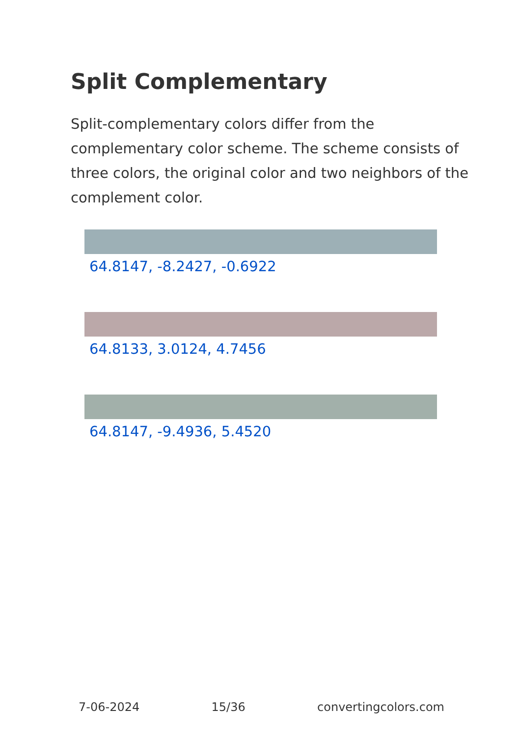Split Complementary
Split-complementary colors differ from the complementary color scheme. The scheme consists of three colors, the original color and two neighbors of the complement color.
64.8147, -8.2427, -0.6922
64.8133, 3.0124, 4.7456
64.8147, -9.4936, 5.4520
7-06-2024 15/36 convertingcolors.com